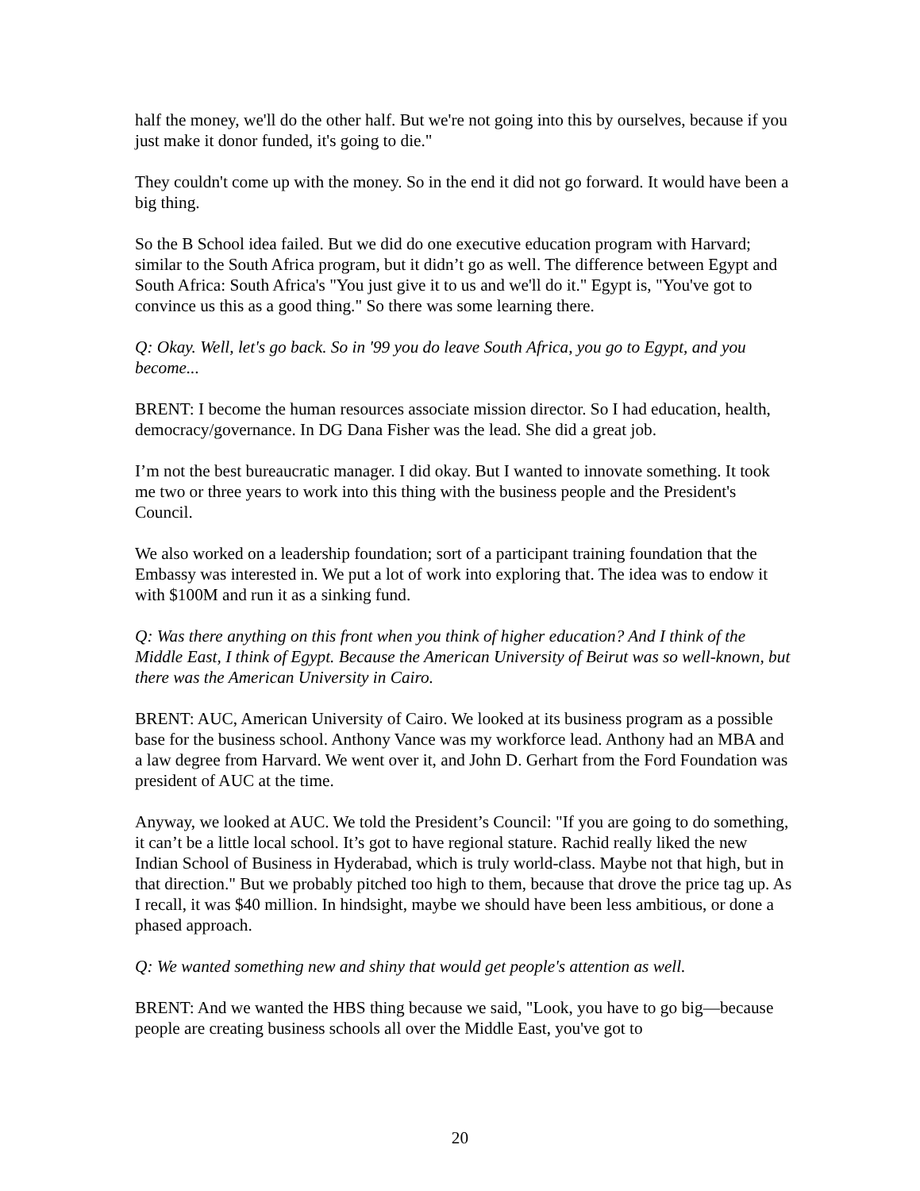half the money, we'll do the other half. But we're not going into this by ourselves, because if you just make it donor funded, it's going to die."
They couldn't come up with the money. So in the end it did not go forward. It would have been a big thing.
So the B School idea failed. But we did do one executive education program with Harvard; similar to the South Africa program, but it didn’t go as well. The difference between Egypt and South Africa: South Africa's "You just give it to us and we'll do it." Egypt is, "You've got to convince us this as a good thing." So there was some learning there.
Q: Okay. Well, let's go back. So in '99 you do leave South Africa, you go to Egypt, and you become...
BRENT: I become the human resources associate mission director. So I had education, health, democracy/governance. In DG Dana Fisher was the lead. She did a great job.
I’m not the best bureaucratic manager. I did okay. But I wanted to innovate something. It took me two or three years to work into this thing with the business people and the President's Council.
We also worked on a leadership foundation; sort of a participant training foundation that the Embassy was interested in. We put a lot of work into exploring that. The idea was to endow it with $100M and run it as a sinking fund.
Q: Was there anything on this front when you think of higher education? And I think of the Middle East, I think of Egypt. Because the American University of Beirut was so well-known, but there was the American University in Cairo.
BRENT: AUC, American University of Cairo. We looked at its business program as a possible base for the business school. Anthony Vance was my workforce lead. Anthony had an MBA and a law degree from Harvard. We went over it, and John D. Gerhart from the Ford Foundation was president of AUC at the time.
Anyway, we looked at AUC. We told the President’s Council: "If you are going to do something, it can’t be a little local school. It’s got to have regional stature. Rachid really liked the new Indian School of Business in Hyderabad, which is truly world-class. Maybe not that high, but in that direction." But we probably pitched too high to them, because that drove the price tag up. As I recall, it was $40 million. In hindsight, maybe we should have been less ambitious, or done a phased approach.
Q: We wanted something new and shiny that would get people's attention as well.
BRENT: And we wanted the HBS thing because we said, "Look, you have to go big—because people are creating business schools all over the Middle East, you've got to
20